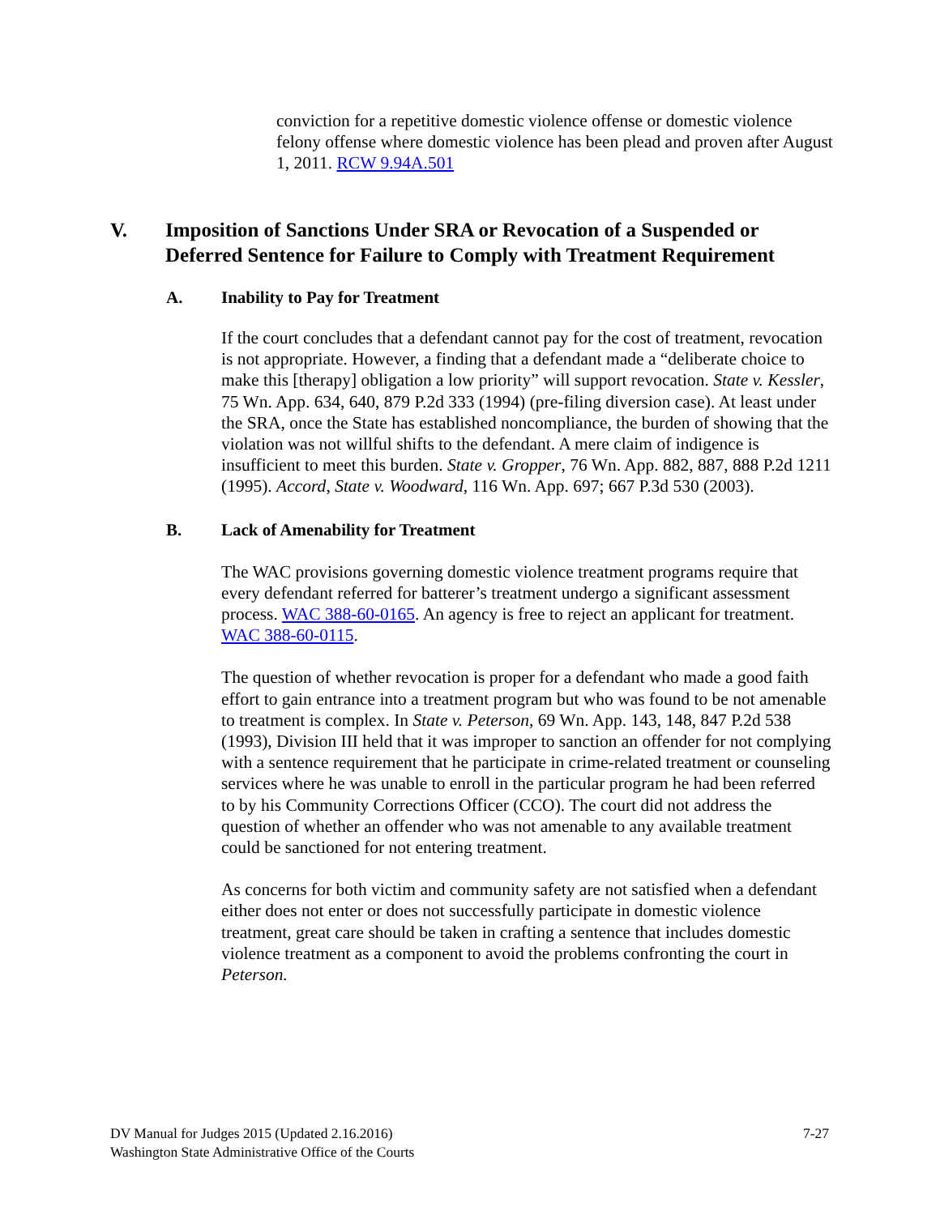conviction for a repetitive domestic violence offense or domestic violence felony offense where domestic violence has been plead and proven after August 1, 2011. RCW 9.94A.501
V. Imposition of Sanctions Under SRA or Revocation of a Suspended or Deferred Sentence for Failure to Comply with Treatment Requirement
A. Inability to Pay for Treatment
If the court concludes that a defendant cannot pay for the cost of treatment, revocation is not appropriate. However, a finding that a defendant made a “deliberate choice to make this [therapy] obligation a low priority” will support revocation. State v. Kessler, 75 Wn. App. 634, 640, 879 P.2d 333 (1994) (pre-filing diversion case). At least under the SRA, once the State has established noncompliance, the burden of showing that the violation was not willful shifts to the defendant. A mere claim of indigence is insufficient to meet this burden. State v. Gropper, 76 Wn. App. 882, 887, 888 P.2d 1211 (1995). Accord, State v. Woodward, 116 Wn. App. 697; 667 P.3d 530 (2003).
B. Lack of Amenability for Treatment
The WAC provisions governing domestic violence treatment programs require that every defendant referred for batterer’s treatment undergo a significant assessment process. WAC 388-60-0165. An agency is free to reject an applicant for treatment. WAC 388-60-0115.
The question of whether revocation is proper for a defendant who made a good faith effort to gain entrance into a treatment program but who was found to be not amenable to treatment is complex. In State v. Peterson, 69 Wn. App. 143, 148, 847 P.2d 538 (1993), Division III held that it was improper to sanction an offender for not complying with a sentence requirement that he participate in crime-related treatment or counseling services where he was unable to enroll in the particular program he had been referred to by his Community Corrections Officer (CCO). The court did not address the question of whether an offender who was not amenable to any available treatment could be sanctioned for not entering treatment.
As concerns for both victim and community safety are not satisfied when a defendant either does not enter or does not successfully participate in domestic violence treatment, great care should be taken in crafting a sentence that includes domestic violence treatment as a component to avoid the problems confronting the court in Peterson.
DV Manual for Judges 2015 (Updated 2.16.2016) 7-27
Washington State Administrative Office of the Courts